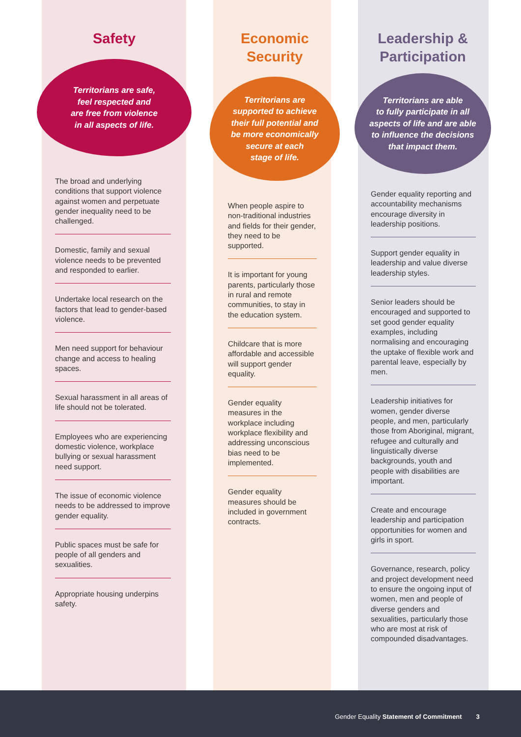Safety
Territorians are safe,
feel respected and
are free from violence
in all aspects of life.
The broad and underlying conditions that support violence against women and perpetuate gender inequality need to be challenged.
Domestic, family and sexual violence needs to be prevented and responded to earlier.
Undertake local research on the factors that lead to gender-based violence.
Men need support for behaviour change and access to healing spaces.
Sexual harassment in all areas of life should not be tolerated.
Employees who are experiencing domestic violence, workplace bullying or sexual harassment need support.
The issue of economic violence needs to be addressed to improve gender equality.
Public spaces must be safe for people of all genders and sexualities.
Appropriate housing underpins safety.
Economic
Security
Territorians are
supported to achieve
their full potential and
be more economically
secure at each
stage of life.
When people aspire to non-traditional industries and fields for their gender, they need to be supported.
It is important for young parents, particularly those in rural and remote communities, to stay in the education system.
Childcare that is more affordable and accessible will support gender equality.
Gender equality measures in the workplace including workplace flexibility and addressing unconscious bias need to be implemented.
Gender equality measures should be included in government contracts.
Leadership &
Participation
Territorians are able
to fully participate in all
aspects of life and are able
to influence the decisions
that impact them.
Gender equality reporting and accountability mechanisms encourage diversity in leadership positions.
Support gender equality in leadership and value diverse leadership styles.
Senior leaders should be encouraged and supported to set good gender equality examples, including normalising and encouraging the uptake of flexible work and parental leave, especially by men.
Leadership initiatives for women, gender diverse people, and men, particularly those from Aboriginal, migrant, refugee and culturally and linguistically diverse backgrounds, youth and people with disabilities are important.
Create and encourage leadership and participation opportunities for women and girls in sport.
Governance, research, policy and project development need to ensure the ongoing input of women, men and people of diverse genders and sexualities, particularly those who are most at risk of compounded disadvantages.
Gender Equality Statement of Commitment 3